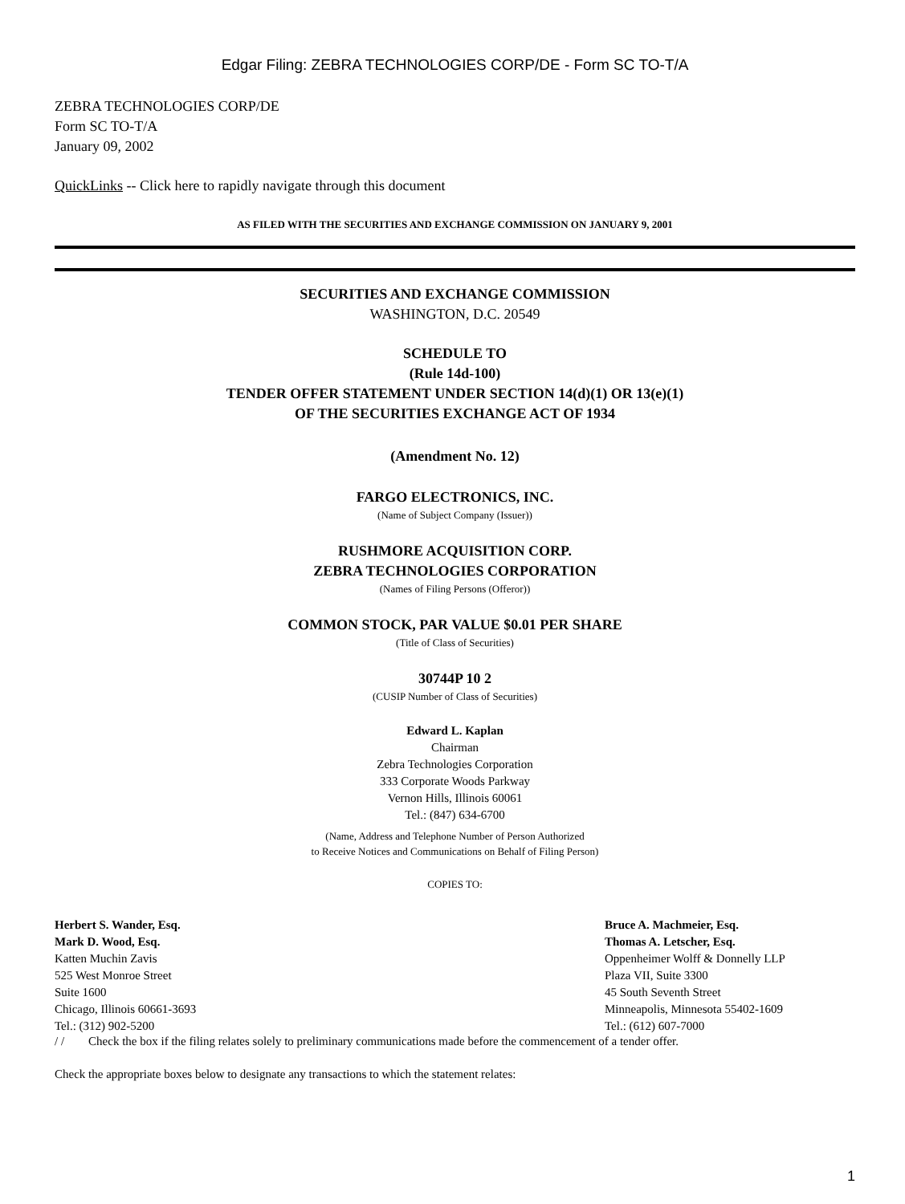Edgar Filing: ZEBRA TECHNOLOGIES CORP/DE - Form SC TO-T/A
ZEBRA TECHNOLOGIES CORP/DE
Form SC TO-T/A
January 09, 2002
QuickLinks -- Click here to rapidly navigate through this document
AS FILED WITH THE SECURITIES AND EXCHANGE COMMISSION ON JANUARY 9, 2001
SECURITIES AND EXCHANGE COMMISSION
WASHINGTON, D.C. 20549
SCHEDULE TO
(Rule 14d-100)
TENDER OFFER STATEMENT UNDER SECTION 14(d)(1) OR 13(e)(1)
OF THE SECURITIES EXCHANGE ACT OF 1934
(Amendment No. 12)
FARGO ELECTRONICS, INC.
(Name of Subject Company (Issuer))
RUSHMORE ACQUISITION CORP.
ZEBRA TECHNOLOGIES CORPORATION
(Names of Filing Persons (Offeror))
COMMON STOCK, PAR VALUE $0.01 PER SHARE
(Title of Class of Securities)
30744P 10 2
(CUSIP Number of Class of Securities)
Edward L. Kaplan
Chairman
Zebra Technologies Corporation
333 Corporate Woods Parkway
Vernon Hills, Illinois 60061
Tel.: (847) 634-6700
(Name, Address and Telephone Number of Person Authorized
to Receive Notices and Communications on Behalf of Filing Person)
COPIES TO:
| Herbert S. Wander, Esq. Mark D. Wood, Esq. Katten Muchin Zavis 525 West Monroe Street Suite 1600 Chicago, Illinois 60661-3693 Tel.: (312) 902-5200 | Bruce A. Machmeier, Esq. Thomas A. Letscher, Esq. Oppenheimer Wolff & Donnelly LLP Plaza VII, Suite 3300 45 South Seventh Street Minneapolis, Minnesota 55402-1609 Tel.: (612) 607-7000 |
/ / Check the box if the filing relates solely to preliminary communications made before the commencement of a tender offer.
Check the appropriate boxes below to designate any transactions to which the statement relates:
1